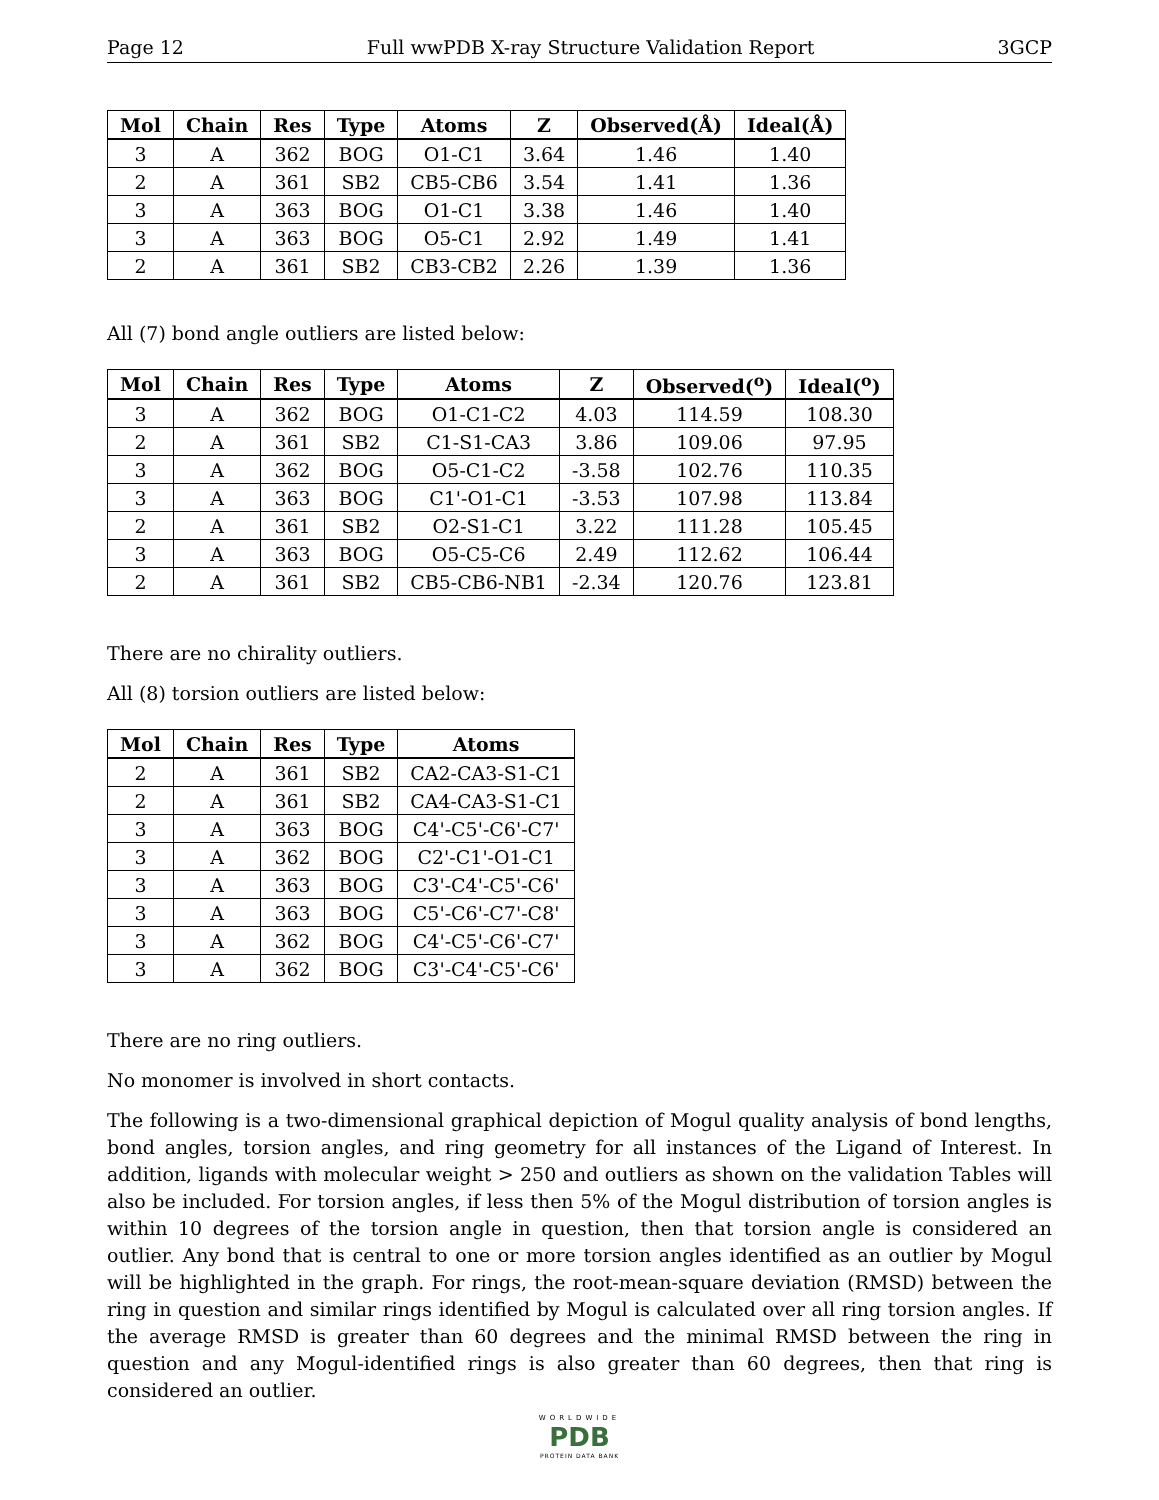Page 12 Full wwPDB X-ray Structure Validation Report 3GCP
| Mol | Chain | Res | Type | Atoms | Z | Observed(Å) | Ideal(Å) |
| --- | --- | --- | --- | --- | --- | --- | --- |
| 3 | A | 362 | BOG | O1-C1 | 3.64 | 1.46 | 1.40 |
| 2 | A | 361 | SB2 | CB5-CB6 | 3.54 | 1.41 | 1.36 |
| 3 | A | 363 | BOG | O1-C1 | 3.38 | 1.46 | 1.40 |
| 3 | A | 363 | BOG | O5-C1 | 2.92 | 1.49 | 1.41 |
| 2 | A | 361 | SB2 | CB3-CB2 | 2.26 | 1.39 | 1.36 |
All (7) bond angle outliers are listed below:
| Mol | Chain | Res | Type | Atoms | Z | Observed(<sup>o</sup>) | Ideal(<sup>o</sup>) |
| --- | --- | --- | --- | --- | --- | --- | --- |
| 3 | A | 362 | BOG | O1-C1-C2 | 4.03 | 114.59 | 108.30 |
| 2 | A | 361 | SB2 | C1-S1-CA3 | 3.86 | 109.06 | 97.95 |
| 3 | A | 362 | BOG | O5-C1-C2 | -3.58 | 102.76 | 110.35 |
| 3 | A | 363 | BOG | C1'-O1-C1 | -3.53 | 107.98 | 113.84 |
| 2 | A | 361 | SB2 | O2-S1-C1 | 3.22 | 111.28 | 105.45 |
| 3 | A | 363 | BOG | O5-C5-C6 | 2.49 | 112.62 | 106.44 |
| 2 | A | 361 | SB2 | CB5-CB6-NB1 | -2.34 | 120.76 | 123.81 |
There are no chirality outliers.
All (8) torsion outliers are listed below:
| Mol | Chain | Res | Type | Atoms |
| --- | --- | --- | --- | --- |
| 2 | A | 361 | SB2 | CA2-CA3-S1-C1 |
| 2 | A | 361 | SB2 | CA4-CA3-S1-C1 |
| 3 | A | 363 | BOG | C4'-C5'-C6'-C7' |
| 3 | A | 362 | BOG | C2'-C1'-O1-C1 |
| 3 | A | 363 | BOG | C3'-C4'-C5'-C6' |
| 3 | A | 363 | BOG | C5'-C6'-C7'-C8' |
| 3 | A | 362 | BOG | C4'-C5'-C6'-C7' |
| 3 | A | 362 | BOG | C3'-C4'-C5'-C6' |
There are no ring outliers.
No monomer is involved in short contacts.
The following is a two-dimensional graphical depiction of Mogul quality analysis of bond lengths, bond angles, torsion angles, and ring geometry for all instances of the Ligand of Interest. In addition, ligands with molecular weight > 250 and outliers as shown on the validation Tables will also be included. For torsion angles, if less then 5% of the Mogul distribution of torsion angles is within 10 degrees of the torsion angle in question, then that torsion angle is considered an outlier. Any bond that is central to one or more torsion angles identified as an outlier by Mogul will be highlighted in the graph. For rings, the root-mean-square deviation (RMSD) between the ring in question and similar rings identified by Mogul is calculated over all ring torsion angles. If the average RMSD is greater than 60 degrees and the minimal RMSD between the ring in question and any Mogul-identified rings is also greater than 60 degrees, then that ring is considered an outlier.
WORLDWIDE
PDB
PROTEIN DATA BANK